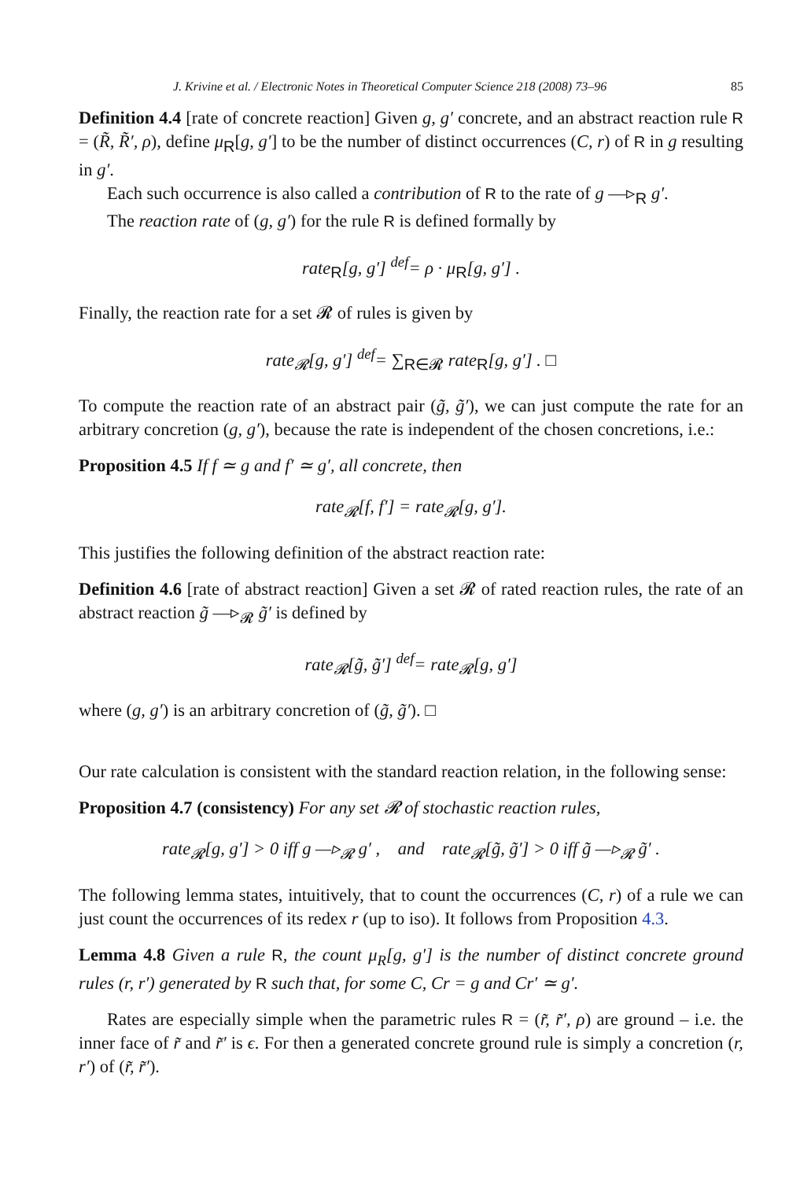J. Krivine et al. / Electronic Notes in Theoretical Computer Science 218 (2008) 73–96 85
Definition 4.4 [rate of concrete reaction] Given g, g′ concrete, and an abstract reaction rule R = (R̃, R̃′, ρ), define μ<sub>R</sub>[g, g′] to be the number of distinct occurrences (C, r) of R in g resulting in g′.
Each such occurrence is also called a contribution of R to the rate of g —▹<sub>R</sub> g′.
The reaction rate of (g, g′) for the rule R is defined formally by
rate<sub>R</sub>[g, g′] <sup>def</sup>= ρ · μ<sub>R</sub>[g, g′] .
Finally, the reaction rate for a set 𝓡 of rules is given by
rate<sub>𝓡</sub>[g, g′] <sup>def</sup>= ∑<sub>R∈𝓡</sub> rate<sub>R</sub>[g, g′] . □
To compute the reaction rate of an abstract pair (g̃, g̃′), we can just compute the rate for an arbitrary concretion (g, g′), because the rate is independent of the chosen concretions, i.e.:
Proposition 4.5 If f ≃ g and f′ ≃ g′, all concrete, then
rate<sub>𝓡</sub>[f, f′] = rate<sub>𝓡</sub>[g, g′].
This justifies the following definition of the abstract reaction rate:
Definition 4.6 [rate of abstract reaction] Given a set 𝓡 of rated reaction rules, the rate of an abstract reaction g̃ —▹<sub>𝓡</sub> g̃′ is defined by
rate<sub>𝓡</sub>[g̃, g̃′] <sup>def</sup>= rate<sub>𝓡</sub>[g, g′]
where (g, g′) is an arbitrary concretion of (g̃, g̃′). □
Our rate calculation is consistent with the standard reaction relation, in the following sense:
Proposition 4.7 (consistency) For any set 𝓡 of stochastic reaction rules,
rate<sub>𝓡</sub>[g, g′] > 0 iff g —▹<sub>𝓡</sub> g′ , and rate<sub>𝓡</sub>[g̃, g̃′] > 0 iff g̃ —▹<sub>𝓡</sub> g̃′ .
The following lemma states, intuitively, that to count the occurrences (C, r) of a rule we can just count the occurrences of its redex r (up to iso). It follows from Proposition 4.3.
Lemma 4.8 Given a rule R, the count μ<sub>R</sub>[g, g′] is the number of distinct concrete ground rules (r, r′) generated by R such that, for some C, Cr = g and Cr′ ≃ g′.
Rates are especially simple when the parametric rules R = (r̃, r̃′, ρ) are ground – i.e. the inner face of r̃ and r̃′ is ϵ. For then a generated concrete ground rule is simply a concretion (r, r′) of (r̃, r̃′).